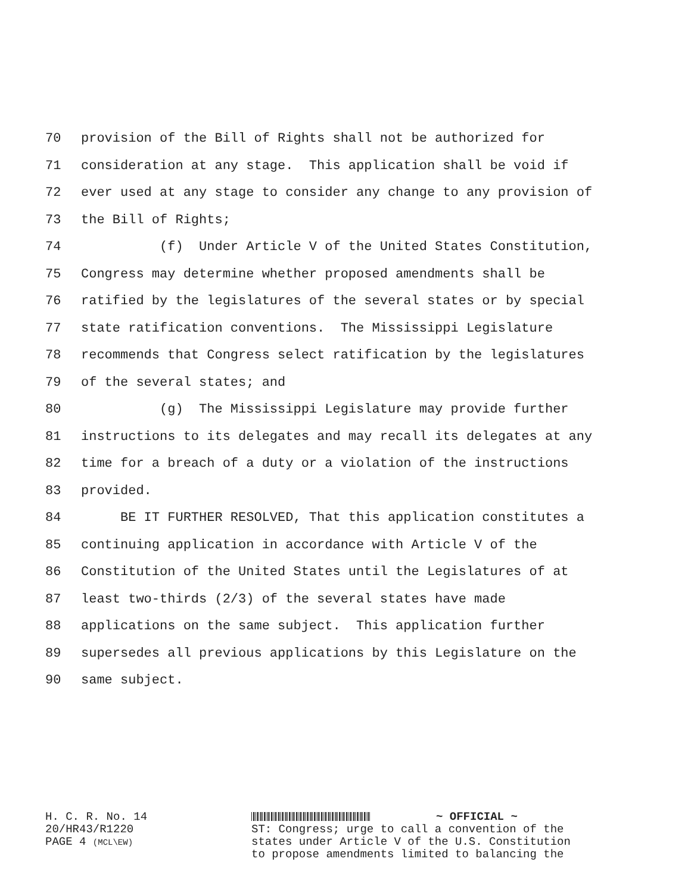70 provision of the Bill of Rights shall not be authorized for
71 consideration at any stage. This application shall be void if
72 ever used at any stage to consider any change to any provision of
73 the Bill of Rights;
74 (f) Under Article V of the United States Constitution,
75 Congress may determine whether proposed amendments shall be
76 ratified by the legislatures of the several states or by special
77 state ratification conventions. The Mississippi Legislature
78 recommends that Congress select ratification by the legislatures
79 of the several states; and
80 (g) The Mississippi Legislature may provide further
81 instructions to its delegates and may recall its delegates at any
82 time for a breach of a duty or a violation of the instructions
83 provided.
84 BE IT FURTHER RESOLVED, That this application constitutes a
85 continuing application in accordance with Article V of the
86 Constitution of the United States until the Legislatures of at
87 least two-thirds (2/3) of the several states have made
88 applications on the same subject. This application further
89 supersedes all previous applications by this Legislature on the
90 same subject.
H. C. R. No. 14
20/HR43/R1220
PAGE 4 (MCL\EW)
~ OFFICIAL ~
ST: Congress; urge to call a convention of the
states under Article V of the U.S. Constitution
to propose amendments limited to balancing the